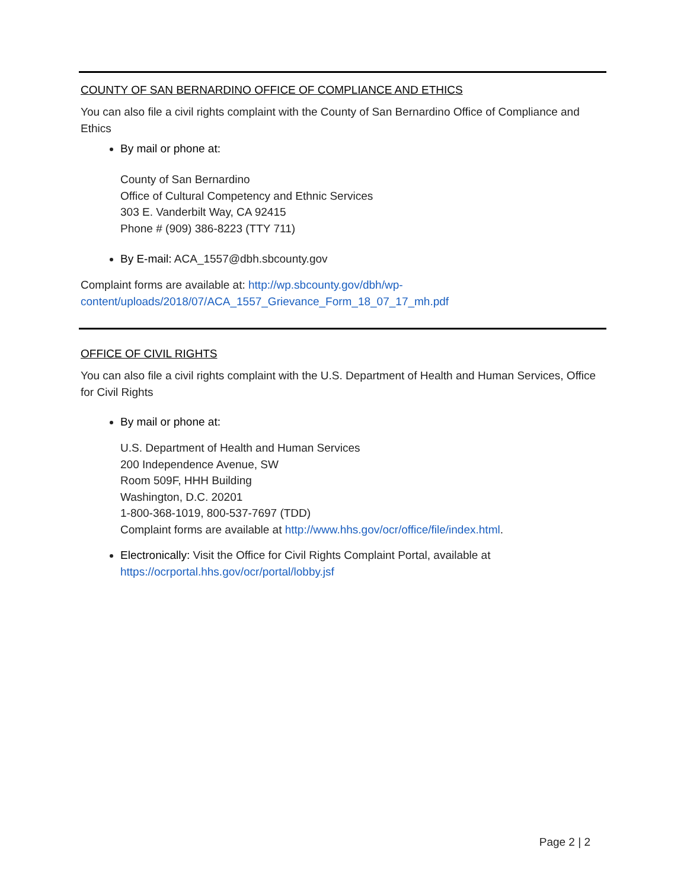COUNTY OF SAN BERNARDINO OFFICE OF COMPLIANCE AND ETHICS
You can also file a civil rights complaint with the County of San Bernardino Office of Compliance and Ethics
By mail or phone at:
County of San Bernardino
Office of Cultural Competency and Ethnic Services
303 E. Vanderbilt Way, CA 92415
Phone # (909) 386-8223 (TTY 711)
By E-mail: ACA_1557@dbh.sbcounty.gov
Complaint forms are available at: http://wp.sbcounty.gov/dbh/wp-content/uploads/2018/07/ACA_1557_Grievance_Form_18_07_17_mh.pdf
OFFICE OF CIVIL RIGHTS
You can also file a civil rights complaint with the U.S. Department of Health and Human Services, Office for Civil Rights
By mail or phone at:
U.S. Department of Health and Human Services
200 Independence Avenue, SW
Room 509F, HHH Building
Washington, D.C. 20201
1-800-368-1019, 800-537-7697 (TDD)
Complaint forms are available at http://www.hhs.gov/ocr/office/file/index.html.
Electronically: Visit the Office for Civil Rights Complaint Portal, available at https://ocrportal.hhs.gov/ocr/portal/lobby.jsf
Page 2 | 2